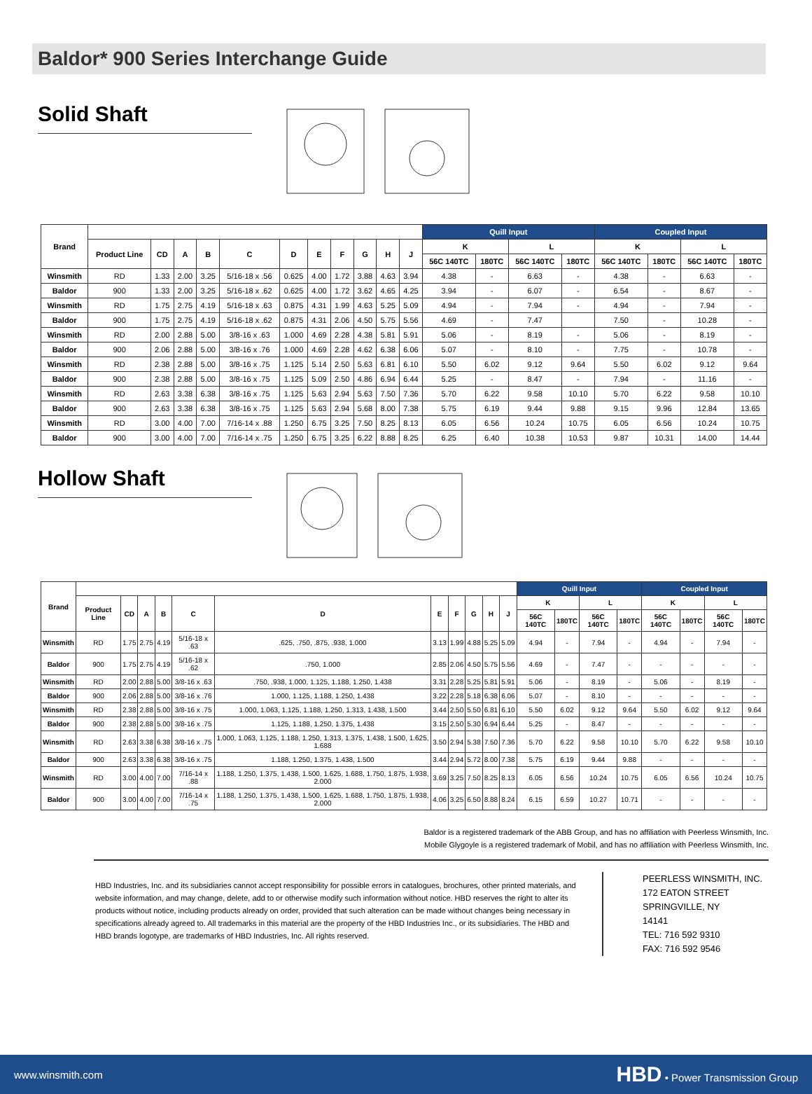Baldor* 900 Series Interchange Guide
Solid Shaft
| Brand | | | | | | | | | | | | Quill Input | | | | Coupled Input | | | |
| --- | --- | --- | --- | --- | --- | --- | --- | --- | --- | --- | --- | --- | --- | --- | --- | --- | --- | --- | --- |
| | Product Line | CD | A | B | C | D | E | F | G | H | J | K | | L | | K | | L | |
| | | | | | | | | | | | | 56C 140TC | 180TC | 56C 140TC | 180TC | 56C 140TC | 180TC | 56C 140TC | 180TC |
| Winsmith | RD | 1.33 | 2.00 | 3.25 | 5/16-18 x .56 | 0.625 | 4.00 | 1.72 | 3.88 | 4.63 | 3.94 | 4.38 | - | 6.63 | - | 4.38 | - | 6.63 | - |
| Baldor | 900 | 1.33 | 2.00 | 3.25 | 5/16-18 x .62 | 0.625 | 4.00 | 1.72 | 3.62 | 4.65 | 4.25 | 3.94 | - | 6.07 | - | 6.54 | - | 8.67 | - |
| Winsmith | RD | 1.75 | 2.75 | 4.19 | 5/16-18 x .63 | 0.875 | 4.31 | 1.99 | 4.63 | 5.25 | 5.09 | 4.94 | - | 7.94 | - | 4.94 | - | 7.94 | - |
| Baldor | 900 | 1.75 | 2.75 | 4.19 | 5/16-18 x .62 | 0.875 | 4.31 | 2.06 | 4.50 | 5.75 | 5.56 | 4.69 | - | 7.47 | | 7.50 | - | 10.28 | - |
| Winsmith | RD | 2.00 | 2.88 | 5.00 | 3/8-16 x .63 | 1.000 | 4.69 | 2.28 | 4.38 | 5.81 | 5.91 | 5.06 | - | 8.19 | - | 5.06 | - | 8.19 | - |
| Baldor | 900 | 2.06 | 2.88 | 5.00 | 3/8-16 x .76 | 1.000 | 4.69 | 2.28 | 4.62 | 6.38 | 6.06 | 5.07 | - | 8.10 | - | 7.75 | - | 10.78 | - |
| Winsmith | RD | 2.38 | 2.88 | 5.00 | 3/8-16 x .75 | 1.125 | 5.14 | 2.50 | 5.63 | 6.81 | 6.10 | 5.50 | 6.02 | 9.12 | 9.64 | 5.50 | 6.02 | 9.12 | 9.64 |
| Baldor | 900 | 2.38 | 2.88 | 5.00 | 3/8-16 x .75 | 1.125 | 5.09 | 2.50 | 4.86 | 6.94 | 6.44 | 5.25 | - | 8.47 | - | 7.94 | - | 11.16 | - |
| Winsmith | RD | 2.63 | 3.38 | 6.38 | 3/8-16 x .75 | 1.125 | 5.63 | 2.94 | 5.63 | 7.50 | 7.36 | 5.70 | 6.22 | 9.58 | 10.10 | 5.70 | 6.22 | 9.58 | 10.10 |
| Baldor | 900 | 2.63 | 3.38 | 6.38 | 3/8-16 x .75 | 1.125 | 5.63 | 2.94 | 5.68 | 8.00 | 7.38 | 5.75 | 6.19 | 9.44 | 9.88 | 9.15 | 9.96 | 12.84 | 13.65 |
| Winsmith | RD | 3.00 | 4.00 | 7.00 | 7/16-14 x .88 | 1.250 | 6.75 | 3.25 | 7.50 | 8.25 | 8.13 | 6.05 | 6.56 | 10.24 | 10.75 | 6.05 | 6.56 | 10.24 | 10.75 |
| Baldor | 900 | 3.00 | 4.00 | 7.00 | 7/16-14 x .75 | 1.250 | 6.75 | 3.25 | 6.22 | 8.88 | 8.25 | 6.25 | 6.40 | 10.38 | 10.53 | 9.87 | 10.31 | 14.00 | 14.44 |
Hollow Shaft
| Brand | | | | | | | | | | | | Quill Input | | | | Coupled Input | | | |
| --- | --- | --- | --- | --- | --- | --- | --- | --- | --- | --- | --- | --- | --- | --- | --- | --- | --- | --- | --- |
| | Product Line | CD | A | B | C | D | E | F | G | H | J | K | | L | | K | | L | |
| | | | | | | | | | | | | 56C 140TC | 180TC | 56C 140TC | 180TC | 56C 140TC | 180TC | 56C 140TC | 180TC |
| Winsmith | RD | 1.75 | 2.75 | 4.19 | 5/16-18 x .63 | .625, .750, .875, .938, 1.000 | 3.13 | 1.99 | 4.88 | 5.25 | 5.09 | 4.94 | - | 7.94 | - | 4.94 | - | 7.94 | - |
| Baldor | 900 | 1.75 | 2.75 | 4.19 | 5/16-18 x .62 | .750, 1.000 | 2.85 | 2.06 | 4.50 | 5.75 | 5.56 | 4.69 | - | 7.47 | - | - | - | - | - |
| Winsmith | RD | 2.00 | 2.88 | 5.00 | 3/8-16 x .63 | .750, .938, 1.000, 1.125, 1.188, 1.250, 1.438 | 3.31 | 2.28 | 5.25 | 5.81 | 5.91 | 5.06 | - | 8.19 | - | 5.06 | - | 8.19 | - |
| Baldor | 900 | 2.06 | 2.88 | 5.00 | 3/8-16 x .76 | 1.000, 1.125, 1.188, 1.250, 1.438 | 3.22 | 2.28 | 5.18 | 6.38 | 6.06 | 5.07 | - | 8.10 | - | - | - | - | - |
| Winsmith | RD | 2.38 | 2.88 | 5.00 | 3/8-16 x .75 | 1.000, 1.063, 1.125, 1.188, 1.250, 1.313, 1.438, 1.500 | 3.44 | 2.50 | 5.50 | 6.81 | 6.10 | 5.50 | 6.02 | 9.12 | 9.64 | 5.50 | 6.02 | 9.12 | 9.64 |
| Baldor | 900 | 2.38 | 2.88 | 5.00 | 3/8-16 x .75 | 1.125, 1.188, 1.250, 1.375, 1.438 | 3.15 | 2.50 | 5.30 | 6.94 | 6.44 | 5.25 | - | 8.47 | - | - | - | - | - |
| Winsmith | RD | 2.63 | 3.38 | 6.38 | 3/8-16 x .75 | 1.000, 1.063, 1.125, 1.188, 1.250, 1.313, 1.375, 1.438, 1.500, 1.625, 1.688 | 3.50 | 2.94 | 5.38 | 7.50 | 7.36 | 5.70 | 6.22 | 9.58 | 10.10 | 5.70 | 6.22 | 9.58 | 10.10 |
| Baldor | 900 | 2.63 | 3.38 | 6.38 | 3/8-16 x .75 | 1.188, 1.250, 1.375, 1.438, 1.500 | 3.44 | 2.94 | 5.72 | 8.00 | 7.38 | 5.75 | 6.19 | 9.44 | 9.88 | - | - | - | - |
| Winsmith | RD | 3.00 | 4.00 | 7.00 | 7/16-14 x .88 | 1.188, 1.250, 1.375, 1.438, 1.500, 1.625, 1.688, 1.750, 1.875, 1.938, 2.000 | 3.69 | 3.25 | 7.50 | 8.25 | 8.13 | 6.05 | 6.56 | 10.24 | 10.75 | 6.05 | 6.56 | 10.24 | 10.75 |
| Baldor | 900 | 3.00 | 4.00 | 7.00 | 7/16-14 x .75 | 1.188, 1.250, 1.375, 1.438, 1.500, 1.625, 1.688, 1.750, 1.875, 1.938, 2.000 | 4.06 | 3.25 | 6.50 | 8.88 | 8.24 | 6.15 | 6.59 | 10.27 | 10.71 | - | - | - | - |
Baldor is a registered trademark of the ABB Group, and has no affiliation with Peerless Winsmith, Inc.
Mobile Glygoyle is a registered trademark of Mobil, and has no affiliation with Peerless Winsmith, Inc.
HBD Industries, Inc. and its subsidiaries cannot accept responsibility for possible errors in catalogues, brochures, other printed materials, and website information, and may change, delete, add to or otherwise modify such information without notice. HBD reserves the right to alter its products without notice, including products already on order, provided that such alteration can be made without changes being necessary in specifications already agreed to. All trademarks in this material are the property of the HBD Industries Inc., or its subsidiaries. The HBD and HBD brands logotype, are trademarks of HBD Industries, Inc. All rights reserved.
PEERLESS WINSMITH, INC.
172 EATON STREET
SPRINGVILLE, NY
14141
TEL: 716 592 9310
FAX: 716 592 9546
www.winsmith.com HBD • Power Transmission Group